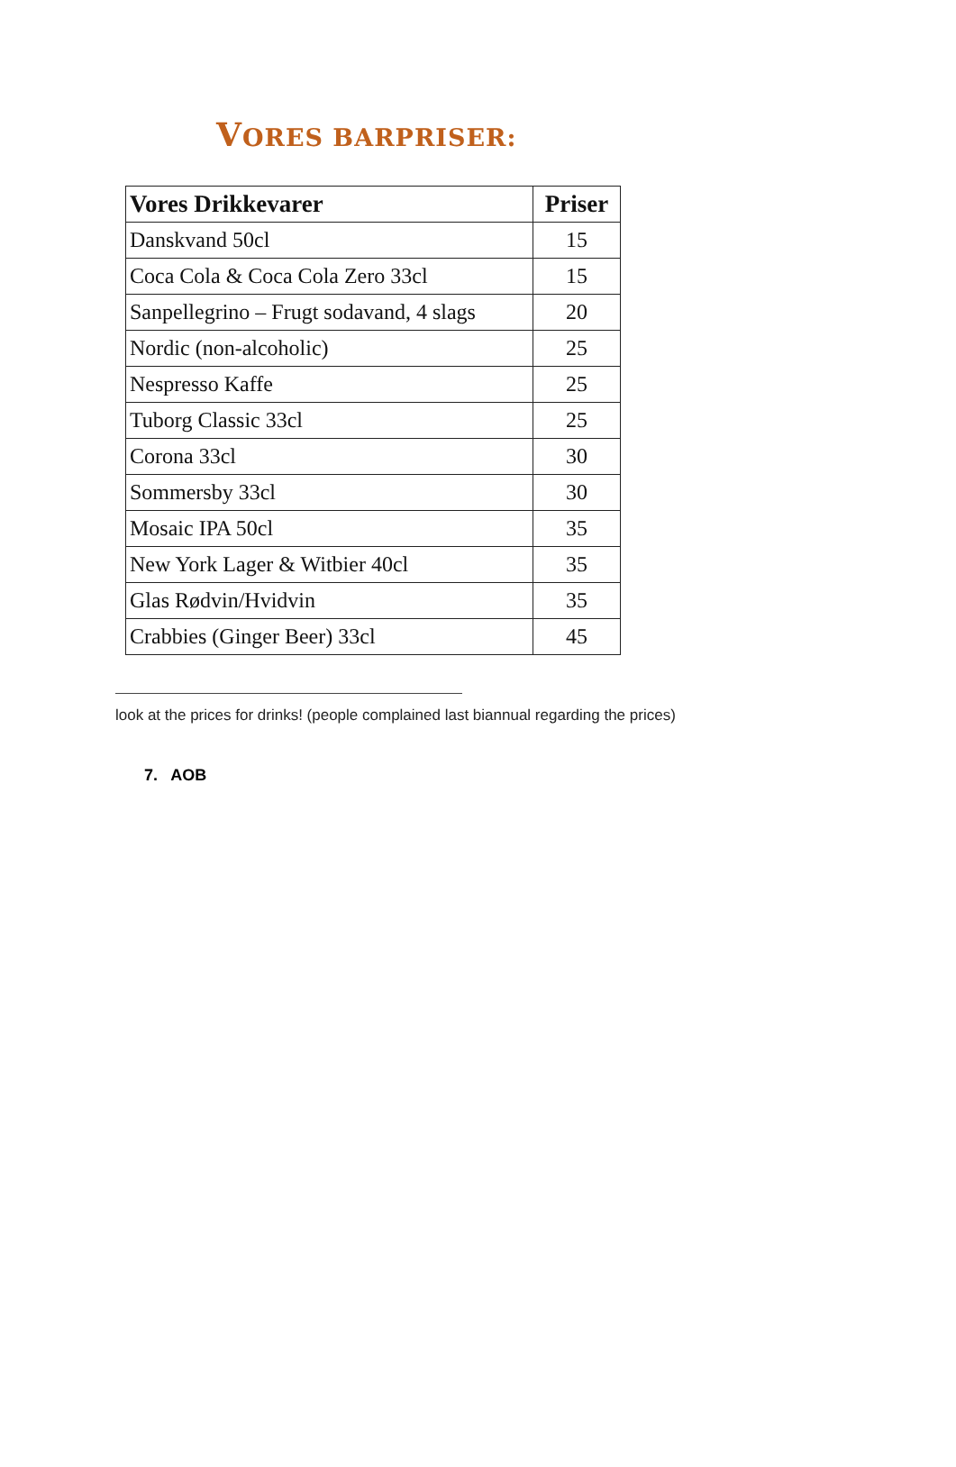VORES BARPRISER:
| Vores Drikkevarer | Priser |
| --- | --- |
| Danskvand 50cl | 15 |
| Coca Cola & Coca Cola Zero 33cl | 15 |
| Sanpellegrino – Frugt sodavand, 4 slags | 20 |
| Nordic (non-alcoholic) | 25 |
| Nespresso Kaffe | 25 |
| Tuborg Classic 33cl | 25 |
| Corona 33cl | 30 |
| Sommersby 33cl | 30 |
| Mosaic IPA 50cl | 35 |
| New York Lager & Witbier 40cl | 35 |
| Glas Rødvin/Hvidvin | 35 |
| Crabbies (Ginger Beer) 33cl | 45 |
look at the prices for drinks! (people complained last biannual regarding the prices)
7. AOB